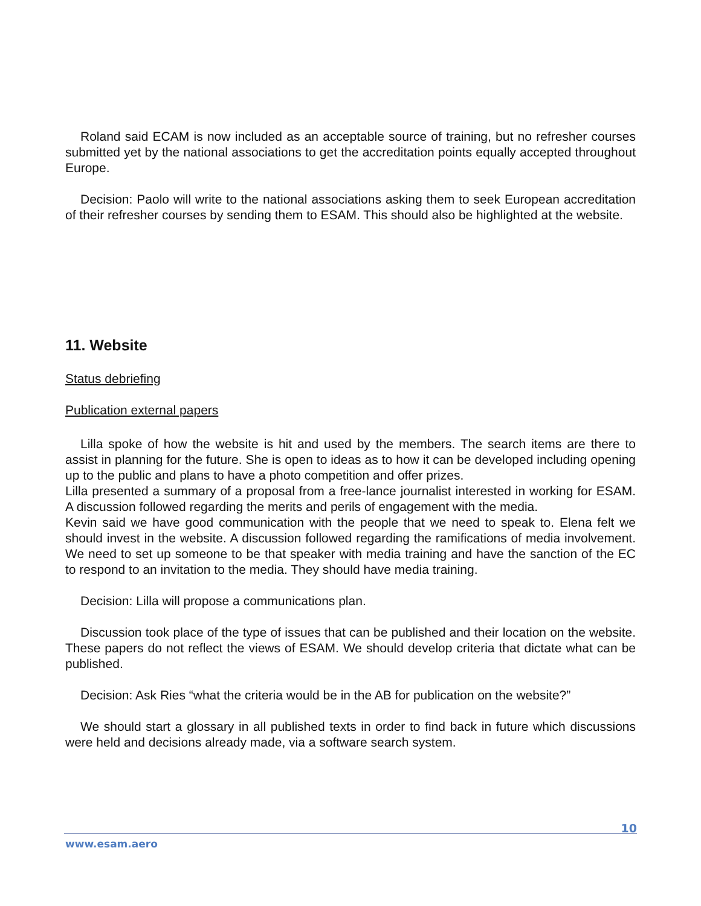Roland said ECAM is now included as an acceptable source of training, but no refresher courses submitted yet by the national associations to get the accreditation points equally accepted throughout Europe.
Decision: Paolo will write to the national associations asking them to seek European accreditation of their refresher courses by sending them to ESAM. This should also be highlighted at the website.
11. Website
Status debriefing
Publication external papers
Lilla spoke of how the website is hit and used by the members. The search items are there to assist in planning for the future. She is open to ideas as to how it can be developed including opening up to the public and plans to have a photo competition and offer prizes.
Lilla presented a summary of a proposal from a free-lance journalist interested in working for ESAM. A discussion followed regarding the merits and perils of engagement with the media.
Kevin said we have good communication with the people that we need to speak to. Elena felt we should invest in the website. A discussion followed regarding the ramifications of media involvement. We need to set up someone to be that speaker with media training and have the sanction of the EC to respond to an invitation to the media. They should have media training.
Decision: Lilla will propose a communications plan.
Discussion took place of the type of issues that can be published and their location on the website. These papers do not reflect the views of ESAM. We should develop criteria that dictate what can be published.
Decision: Ask Ries “what the criteria would be in the AB for publication on the website?”
We should start a glossary in all published texts in order to find back in future which discussions were held and decisions already made, via a software search system.
10
www.esam.aero